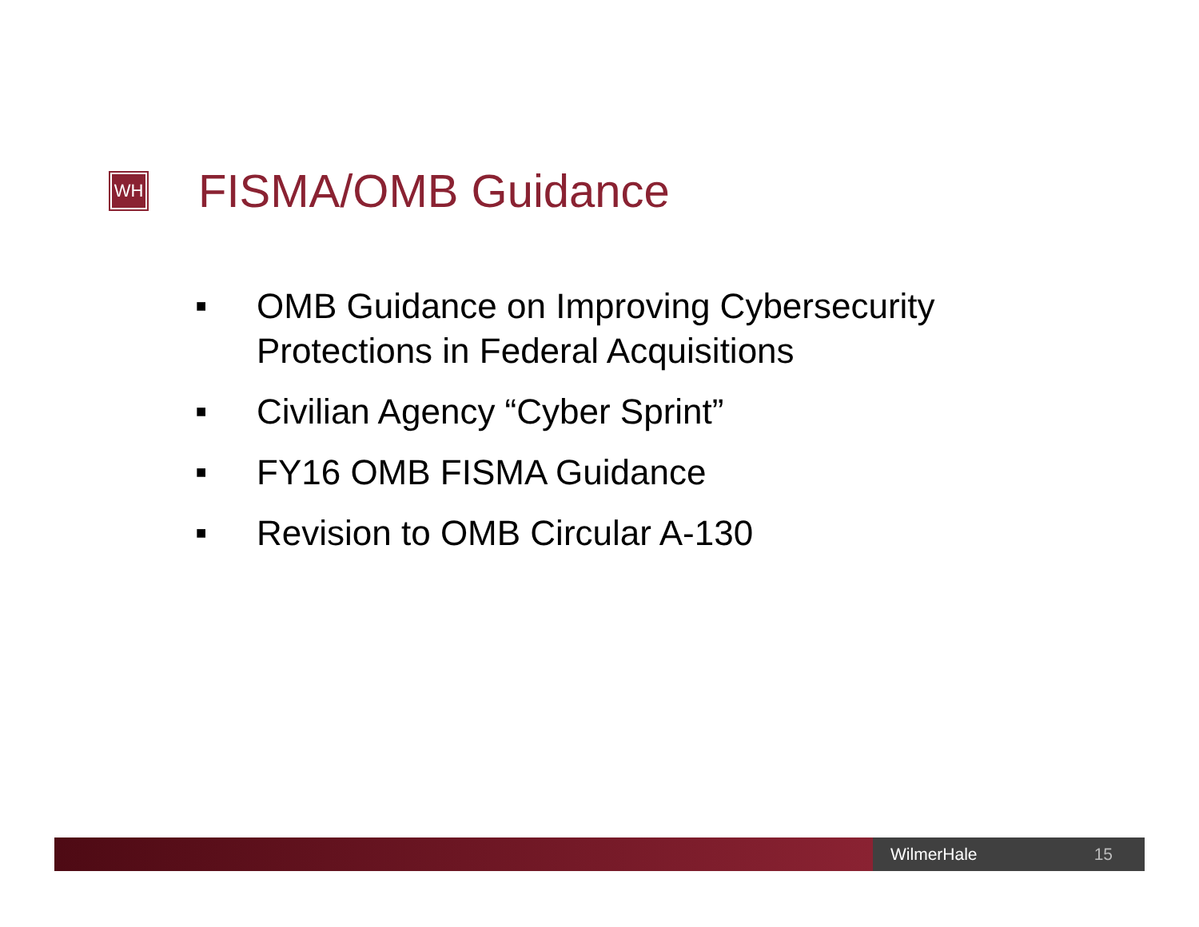WH
FISMA/OMB Guidance
■ OMB Guidance on Improving Cybersecurity Protections in Federal Acquisitions
■ Civilian Agency “Cyber Sprint”
■ FY16 OMB FISMA Guidance
■ Revision to OMB Circular A-130
WilmerHale 15